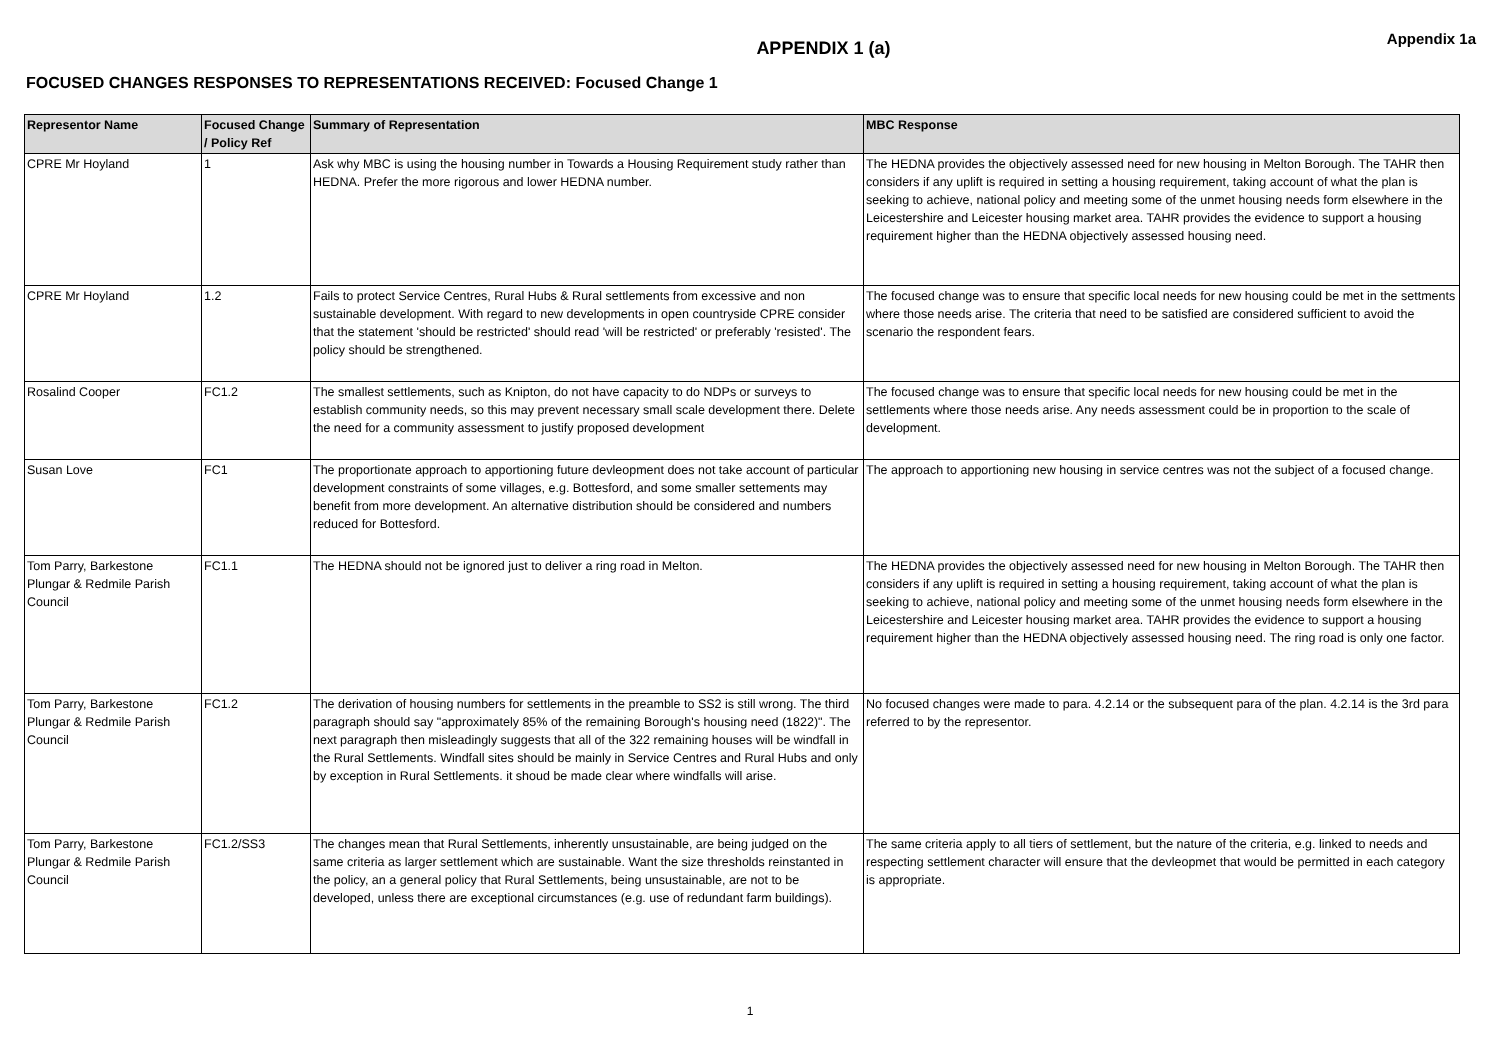APPENDIX 1 (a)
Appendix 1a
FOCUSED CHANGES RESPONSES TO REPRESENTATIONS RECEIVED: Focused Change 1
| Representor Name | Focused Change / Policy Ref | Summary of Representation | MBC Response |
| --- | --- | --- | --- |
| CPRE Mr Hoyland | 1 | Ask why MBC is using the housing number in Towards a Housing Requirement study rather than HEDNA. Prefer the more rigorous and lower HEDNA number. | The HEDNA provides the objectively assessed need for new housing in Melton Borough. The TAHR then considers if any uplift is required in setting a housing requirement, taking account of what the plan is seeking to achieve, national policy and meeting some of the unmet housing needs form elsewhere in the Leicestershire and Leicester housing market area. TAHR provides the evidence to support a housing requirement higher than the HEDNA objectively assessed housing need. |
| CPRE Mr Hoyland | 1.2 | Fails to protect Service Centres, Rural Hubs & Rural settlements from excessive and non sustainable development. With regard to new developments in open countryside CPRE consider that the statement 'should be restricted' should read 'will be restricted' or preferably 'resisted'. The policy should be strengthened. | The focused change was to ensure that specific local needs for new housing could be met in the settments where those needs arise. The criteria that need to be satisfied are considered sufficient to avoid the scenario the respondent fears. |
| Rosalind Cooper | FC1.2 | The smallest settlements, such as Knipton, do not have capacity to do NDPs or surveys to establish community needs, so this may prevent necessary small scale development there. Delete the need for a community assessment to justify proposed development | The focused change was to ensure that specific local needs for new housing could be met in the settlements where those needs arise. Any needs assessment could be in proportion to the scale of development. |
| Susan Love | FC1 | The proportionate approach to apportioning future devleopment does not take account of particular development constraints of some villages, e.g. Bottesford, and some smaller settements may benefit from more development. An alternative distribution should be considered and numbers reduced for Bottesford. | The approach to apportioning new housing in service centres was not the subject of a focused change. |
| Tom Parry, Barkestone Plungar & Redmile Parish Council | FC1.1 | The HEDNA should not be ignored just to deliver a ring road in Melton. | The HEDNA provides the objectively assessed need for new housing in Melton Borough. The TAHR then considers if any uplift is required in setting a housing requirement, taking account of what the plan is seeking to achieve, national policy and meeting some of the unmet housing needs form elsewhere in the Leicestershire and Leicester housing market area. TAHR provides the evidence to support a housing requirement higher than the HEDNA objectively assessed housing need. The ring road is only one factor. |
| Tom Parry, Barkestone Plungar & Redmile Parish Council | FC1.2 | The derivation of housing numbers for settlements in the preamble to SS2 is still wrong. The third paragraph should say "approximately 85% of the remaining Borough's housing need (1822)". The next paragraph then misleadingly suggests that all of the 322 remaining houses will be windfall in the Rural Settlements. Windfall sites should be mainly in Service Centres and Rural Hubs and only by exception in Rural Settlements. it shoud be made clear where windfalls will arise. | No focused changes were made to para. 4.2.14 or the subsequent para of the plan. 4.2.14 is the 3rd para referred to by the representor. |
| Tom Parry, Barkestone Plungar & Redmile Parish Council | FC1.2/SS3 | The changes mean that Rural Settlements, inherently unsustainable, are being judged on the same criteria as larger settlement which are sustainable. Want the size thresholds reinstanted in the policy, an a general policy that Rural Settlements, being unsustainable, are not to be developed, unless there are exceptional circumstances (e.g. use of redundant farm buildings). | The same criteria apply to all tiers of settlement, but the nature of the criteria, e.g. linked to needs and respecting settlement character will ensure that the devleopmet that would be permitted in each category is appropriate. |
1